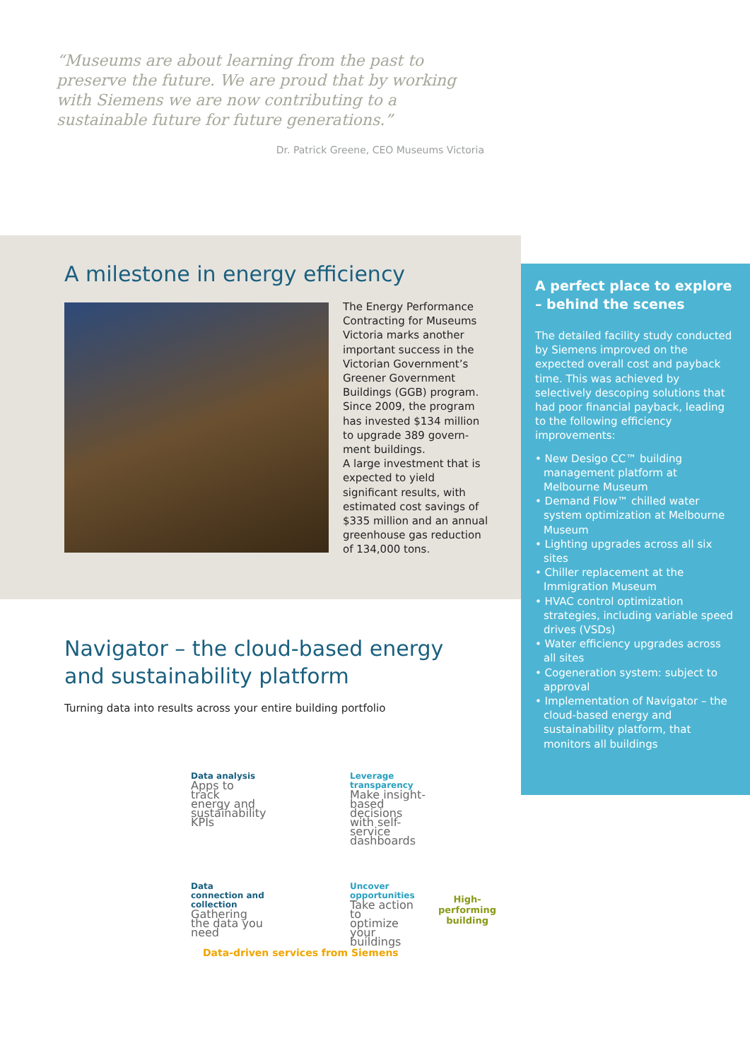“Museums are about learning from the past to preserve the future. We are proud that by working with Siemens we are now contributing to a sustainable future for future generations.”
Dr. Patrick Greene, CEO Museums Victoria
A milestone in energy efficiency
The Energy Performance Contracting for Museums Victoria marks another important success in the Victorian Government’s Greener Government Buildings (GGB) program. Since 2009, the program has invested $134 million to upgrade 389 govern-ment buildings.
A large investment that is expected to yield significant results, with estimated cost savings of $335 million and an annual greenhouse gas reduction of 134,000 tons.
A perfect place to explore – behind the scenes
The detailed facility study conducted by Siemens improved on the expected overall cost and payback time. This was achieved by selectively descoping solutions that had poor financial payback, leading to the following efficiency improvements:
• New Desigo CC™ building management platform at Melbourne Museum
• Demand Flow™ chilled water system optimization at Melbourne Museum
• Lighting upgrades across all six sites
• Chiller replacement at the Immigration Museum
• HVAC control optimization strategies, including variable speed drives (VSDs)
• Water efficiency upgrades across all sites
• Cogeneration system: subject to approval
• Implementation of Navigator – the cloud-based energy and sustainability platform, that monitors all buildings
Navigator – the cloud-based energy
and sustainability platform
Turning data into results across your entire building portfolio
Data analysis
Apps to track energy and sustainability KPIs
Leverage transparency
Make insight-based decisions with self-service dashboards
Data connection and collection
Gathering the data you need
Uncover opportunities
Take action to optimize your buildings
High-
performing
building
Data-driven services from Siemens